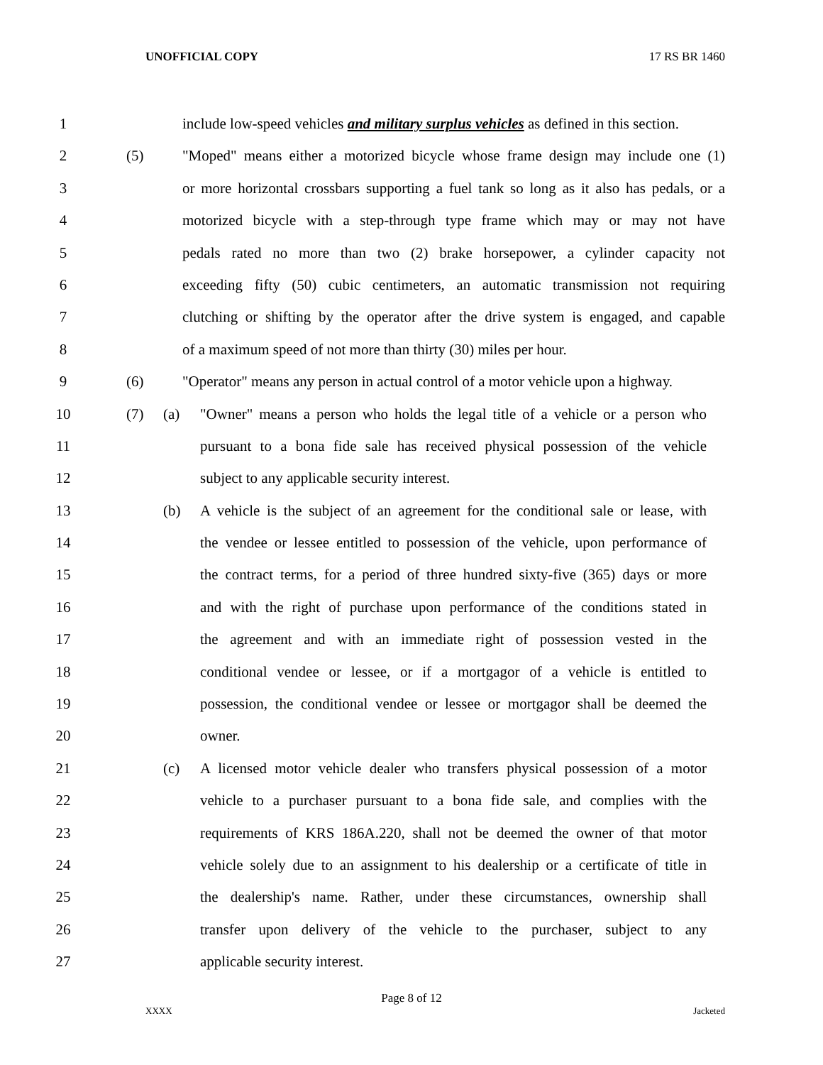UNOFFICIAL COPY 17 RS BR 1460
1 include low-speed vehicles and military surplus vehicles as defined in this section.
2 (5) "Moped" means either a motorized bicycle whose frame design may include one (1)
3 or more horizontal crossbars supporting a fuel tank so long as it also has pedals, or a
4 motorized bicycle with a step-through type frame which may or may not have
5 pedals rated no more than two (2) brake horsepower, a cylinder capacity not
6 exceeding fifty (50) cubic centimeters, an automatic transmission not requiring
7 clutching or shifting by the operator after the drive system is engaged, and capable
8 of a maximum speed of not more than thirty (30) miles per hour.
9 (6) "Operator" means any person in actual control of a motor vehicle upon a highway.
10 (7) (a) "Owner" means a person who holds the legal title of a vehicle or a person who
11 pursuant to a bona fide sale has received physical possession of the vehicle
12 subject to any applicable security interest.
13 (b) A vehicle is the subject of an agreement for the conditional sale or lease, with
14 the vendee or lessee entitled to possession of the vehicle, upon performance of
15 the contract terms, for a period of three hundred sixty-five (365) days or more
16 and with the right of purchase upon performance of the conditions stated in
17 the agreement and with an immediate right of possession vested in the
18 conditional vendee or lessee, or if a mortgagor of a vehicle is entitled to
19 possession, the conditional vendee or lessee or mortgagor shall be deemed the
20 owner.
21 (c) A licensed motor vehicle dealer who transfers physical possession of a motor
22 vehicle to a purchaser pursuant to a bona fide sale, and complies with the
23 requirements of KRS 186A.220, shall not be deemed the owner of that motor
24 vehicle solely due to an assignment to his dealership or a certificate of title in
25 the dealership's name. Rather, under these circumstances, ownership shall
26 transfer upon delivery of the vehicle to the purchaser, subject to any
27 applicable security interest.
Page 8 of 12
XXXX Jacketed